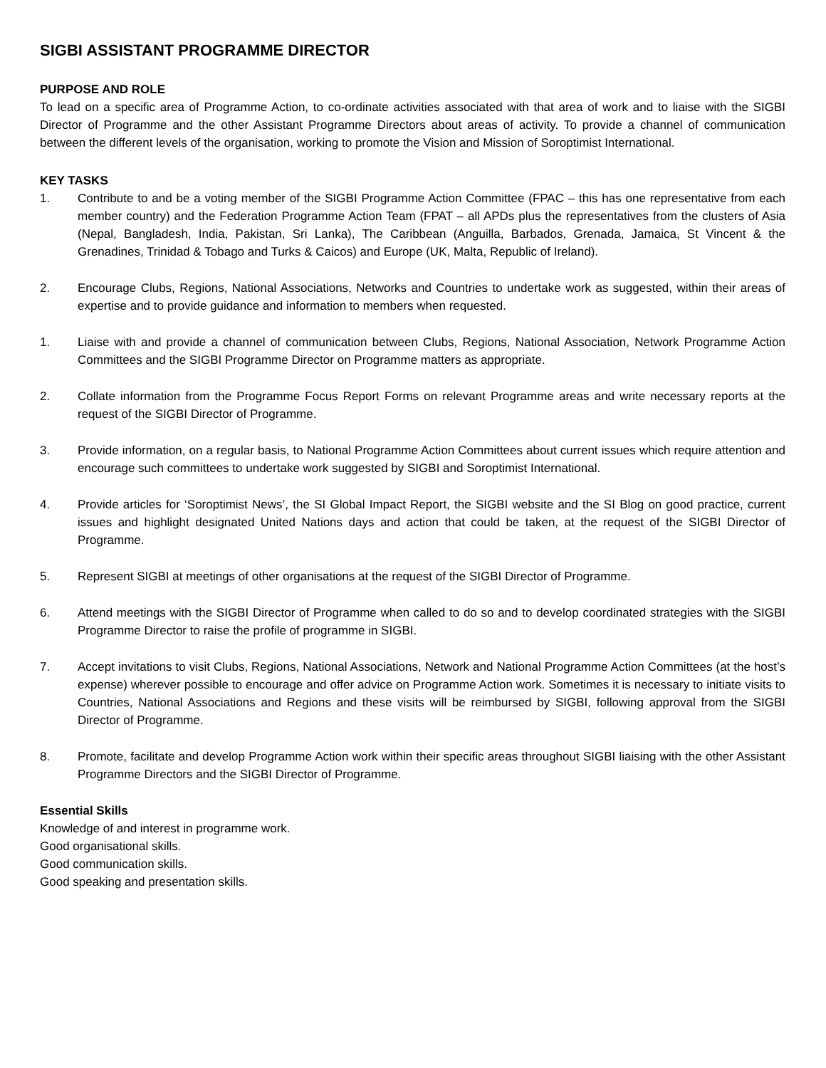SIGBI ASSISTANT PROGRAMME DIRECTOR
PURPOSE AND ROLE
To lead on a specific area of Programme Action, to co-ordinate activities associated with that area of work and to liaise with the SIGBI Director of Programme and the other Assistant Programme Directors about areas of activity. To provide a channel of communication between the different levels of the organisation, working to promote the Vision and Mission of Soroptimist International.
KEY TASKS
1. Contribute to and be a voting member of the SIGBI Programme Action Committee (FPAC – this has one representative from each member country) and the Federation Programme Action Team (FPAT – all APDs plus the representatives from the clusters of Asia (Nepal, Bangladesh, India, Pakistan, Sri Lanka), The Caribbean (Anguilla, Barbados, Grenada, Jamaica, St Vincent & the Grenadines, Trinidad & Tobago and Turks & Caicos) and Europe (UK, Malta, Republic of Ireland).
2. Encourage Clubs, Regions, National Associations, Networks and Countries to undertake work as suggested, within their areas of expertise and to provide guidance and information to members when requested.
1. Liaise with and provide a channel of communication between Clubs, Regions, National Association, Network Programme Action Committees and the SIGBI Programme Director on Programme matters as appropriate.
2. Collate information from the Programme Focus Report Forms on relevant Programme areas and write necessary reports at the request of the SIGBI Director of Programme.
3. Provide information, on a regular basis, to National Programme Action Committees about current issues which require attention and encourage such committees to undertake work suggested by SIGBI and Soroptimist International.
4. Provide articles for ‘Soroptimist News’, the SI Global Impact Report, the SIGBI website and the SI Blog on good practice, current issues and highlight designated United Nations days and action that could be taken, at the request of the SIGBI Director of Programme.
5. Represent SIGBI at meetings of other organisations at the request of the SIGBI Director of Programme.
6. Attend meetings with the SIGBI Director of Programme when called to do so and to develop coordinated strategies with the SIGBI Programme Director to raise the profile of programme in SIGBI.
7. Accept invitations to visit Clubs, Regions, National Associations, Network and National Programme Action Committees (at the host’s expense) wherever possible to encourage and offer advice on Programme Action work. Sometimes it is necessary to initiate visits to Countries, National Associations and Regions and these visits will be reimbursed by SIGBI, following approval from the SIGBI Director of Programme.
8. Promote, facilitate and develop Programme Action work within their specific areas throughout SIGBI liaising with the other Assistant Programme Directors and the SIGBI Director of Programme.
Essential Skills
Knowledge of and interest in programme work.
Good organisational skills.
Good communication skills.
Good speaking and presentation skills.